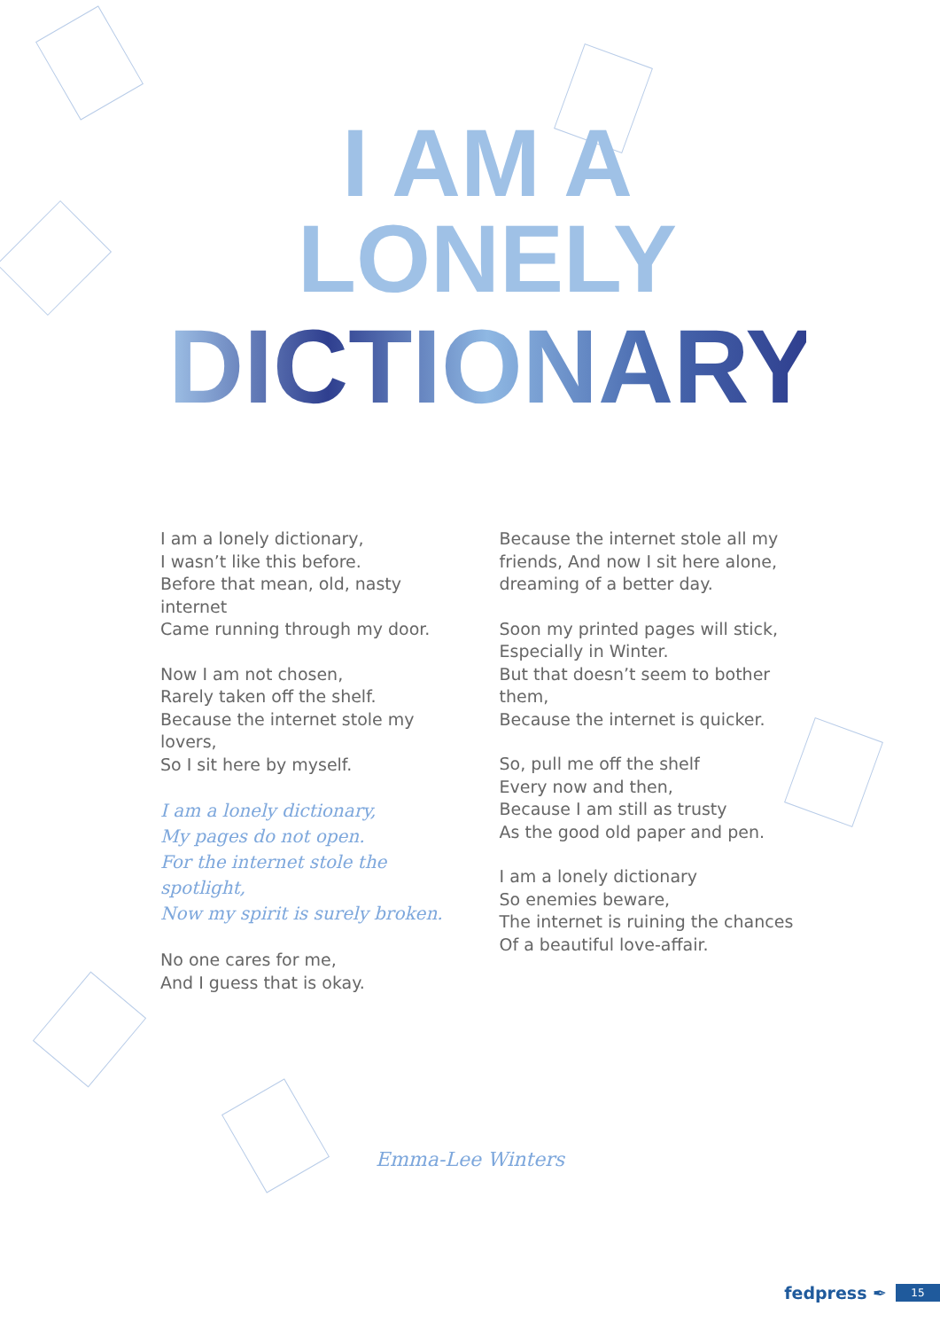I AM A LONELY
DICTIONARY
I am a lonely dictionary,
I wasn’t like this before.
Before that mean, old, nasty internet
Came running through my door.
Now I am not chosen,
Rarely taken off the shelf.
Because the internet stole my lovers,
So I sit here by myself.
I am a lonely dictionary,
My pages do not open.
For the internet stole the spotlight,
Now my spirit is surely broken.
No one cares for me,
And I guess that is okay.
Because the internet stole all my friends, And now I sit here alone, dreaming of a better day.
Soon my printed pages will stick,
Especially in Winter.
But that doesn’t seem to bother them,
Because the internet is quicker.
So, pull me off the shelf
Every now and then,
Because I am still as trusty
As the good old paper and pen.
I am a lonely dictionary
So enemies beware,
The internet is ruining the chances
Of a beautiful love-affair.
Emma-Lee Winters
fedpress ✒ 15